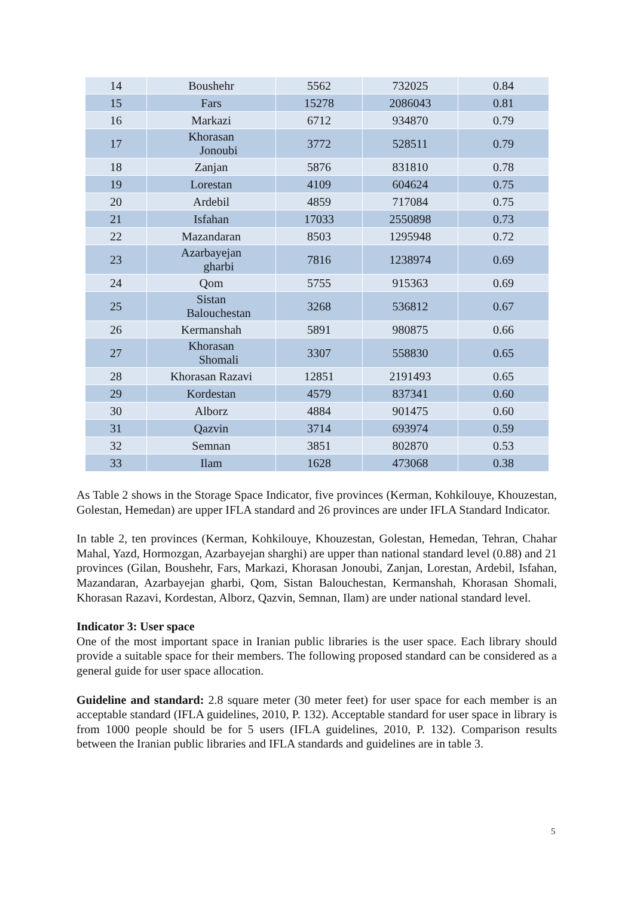| 14 | Boushehr | 5562 | 732025 | 0.84 |
| 15 | Fars | 15278 | 2086043 | 0.81 |
| 16 | Markazi | 6712 | 934870 | 0.79 |
| 17 | Khorasan Jonoubi | 3772 | 528511 | 0.79 |
| 18 | Zanjan | 5876 | 831810 | 0.78 |
| 19 | Lorestan | 4109 | 604624 | 0.75 |
| 20 | Ardebil | 4859 | 717084 | 0.75 |
| 21 | Isfahan | 17033 | 2550898 | 0.73 |
| 22 | Mazandaran | 8503 | 1295948 | 0.72 |
| 23 | Azarbayejan gharbi | 7816 | 1238974 | 0.69 |
| 24 | Qom | 5755 | 915363 | 0.69 |
| 25 | Sistan Balouchestan | 3268 | 536812 | 0.67 |
| 26 | Kermanshah | 5891 | 980875 | 0.66 |
| 27 | Khorasan Shomali | 3307 | 558830 | 0.65 |
| 28 | Khorasan Razavi | 12851 | 2191493 | 0.65 |
| 29 | Kordestan | 4579 | 837341 | 0.60 |
| 30 | Alborz | 4884 | 901475 | 0.60 |
| 31 | Qazvin | 3714 | 693974 | 0.59 |
| 32 | Semnan | 3851 | 802870 | 0.53 |
| 33 | Ilam | 1628 | 473068 | 0.38 |
As Table 2 shows in the Storage Space Indicator, five provinces (Kerman, Kohkilouye, Khouzestan, Golestan, Hemedan) are upper IFLA standard and 26 provinces are under IFLA Standard Indicator.
In table 2, ten provinces (Kerman, Kohkilouye, Khouzestan, Golestan, Hemedan, Tehran, Chahar Mahal, Yazd, Hormozgan, Azarbayejan sharghi) are upper than national standard level (0.88) and 21 provinces (Gilan, Boushehr, Fars, Markazi, Khorasan Jonoubi, Zanjan, Lorestan, Ardebil, Isfahan, Mazandaran, Azarbayejan gharbi, Qom, Sistan Balouchestan, Kermanshah, Khorasan Shomali, Khorasan Razavi, Kordestan, Alborz, Qazvin, Semnan, Ilam) are under national standard level.
Indicator 3: User space
One of the most important space in Iranian public libraries is the user space. Each library should provide a suitable space for their members. The following proposed standard can be considered as a general guide for user space allocation.
Guideline and standard: 2.8 square meter (30 meter feet) for user space for each member is an acceptable standard (IFLA guidelines, 2010, P. 132). Acceptable standard for user space in library is from 1000 people should be for 5 users (IFLA guidelines, 2010, P. 132). Comparison results between the Iranian public libraries and IFLA standards and guidelines are in table 3.
5